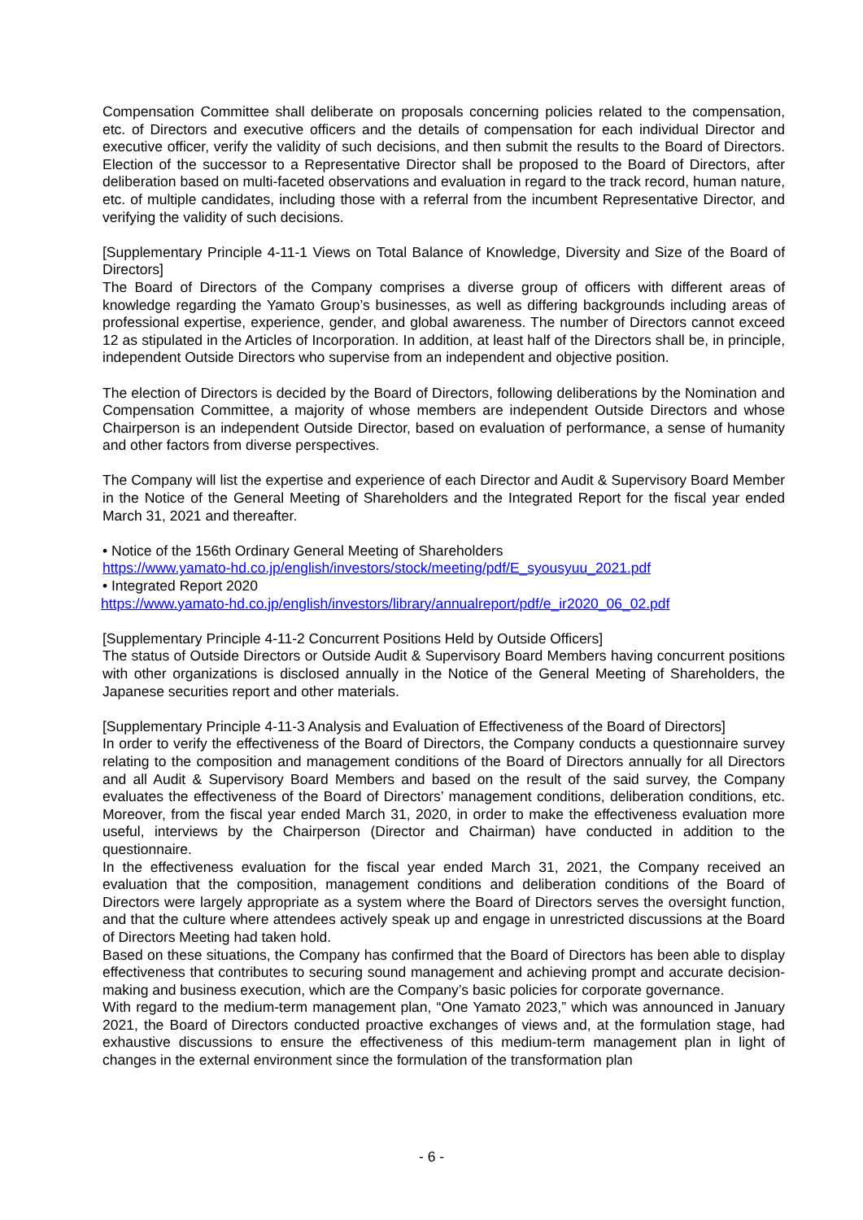Compensation Committee shall deliberate on proposals concerning policies related to the compensation, etc. of Directors and executive officers and the details of compensation for each individual Director and executive officer, verify the validity of such decisions, and then submit the results to the Board of Directors. Election of the successor to a Representative Director shall be proposed to the Board of Directors, after deliberation based on multi-faceted observations and evaluation in regard to the track record, human nature, etc. of multiple candidates, including those with a referral from the incumbent Representative Director, and verifying the validity of such decisions.
[Supplementary Principle 4-11-1 Views on Total Balance of Knowledge, Diversity and Size of the Board of Directors]
The Board of Directors of the Company comprises a diverse group of officers with different areas of knowledge regarding the Yamato Group’s businesses, as well as differing backgrounds including areas of professional expertise, experience, gender, and global awareness. The number of Directors cannot exceed 12 as stipulated in the Articles of Incorporation. In addition, at least half of the Directors shall be, in principle, independent Outside Directors who supervise from an independent and objective position.
The election of Directors is decided by the Board of Directors, following deliberations by the Nomination and Compensation Committee, a majority of whose members are independent Outside Directors and whose Chairperson is an independent Outside Director, based on evaluation of performance, a sense of humanity and other factors from diverse perspectives.
The Company will list the expertise and experience of each Director and Audit & Supervisory Board Member in the Notice of the General Meeting of Shareholders and the Integrated Report for the fiscal year ended March 31, 2021 and thereafter.
• Notice of the 156th Ordinary General Meeting of Shareholders
https://www.yamato-hd.co.jp/english/investors/stock/meeting/pdf/E_syousyuu_2021.pdf
• Integrated Report 2020
https://www.yamato-hd.co.jp/english/investors/library/annualreport/pdf/e_ir2020_06_02.pdf
[Supplementary Principle 4-11-2 Concurrent Positions Held by Outside Officers]
The status of Outside Directors or Outside Audit & Supervisory Board Members having concurrent positions with other organizations is disclosed annually in the Notice of the General Meeting of Shareholders, the Japanese securities report and other materials.
[Supplementary Principle 4-11-3 Analysis and Evaluation of Effectiveness of the Board of Directors]
In order to verify the effectiveness of the Board of Directors, the Company conducts a questionnaire survey relating to the composition and management conditions of the Board of Directors annually for all Directors and all Audit & Supervisory Board Members and based on the result of the said survey, the Company evaluates the effectiveness of the Board of Directors’ management conditions, deliberation conditions, etc. Moreover, from the fiscal year ended March 31, 2020, in order to make the effectiveness evaluation more useful, interviews by the Chairperson (Director and Chairman) have conducted in addition to the questionnaire.
In the effectiveness evaluation for the fiscal year ended March 31, 2021, the Company received an evaluation that the composition, management conditions and deliberation conditions of the Board of Directors were largely appropriate as a system where the Board of Directors serves the oversight function, and that the culture where attendees actively speak up and engage in unrestricted discussions at the Board of Directors Meeting had taken hold.
Based on these situations, the Company has confirmed that the Board of Directors has been able to display effectiveness that contributes to securing sound management and achieving prompt and accurate decision-making and business execution, which are the Company’s basic policies for corporate governance.
With regard to the medium-term management plan, “One Yamato 2023,” which was announced in January 2021, the Board of Directors conducted proactive exchanges of views and, at the formulation stage, had exhaustive discussions to ensure the effectiveness of this medium-term management plan in light of changes in the external environment since the formulation of the transformation plan
- 6 -